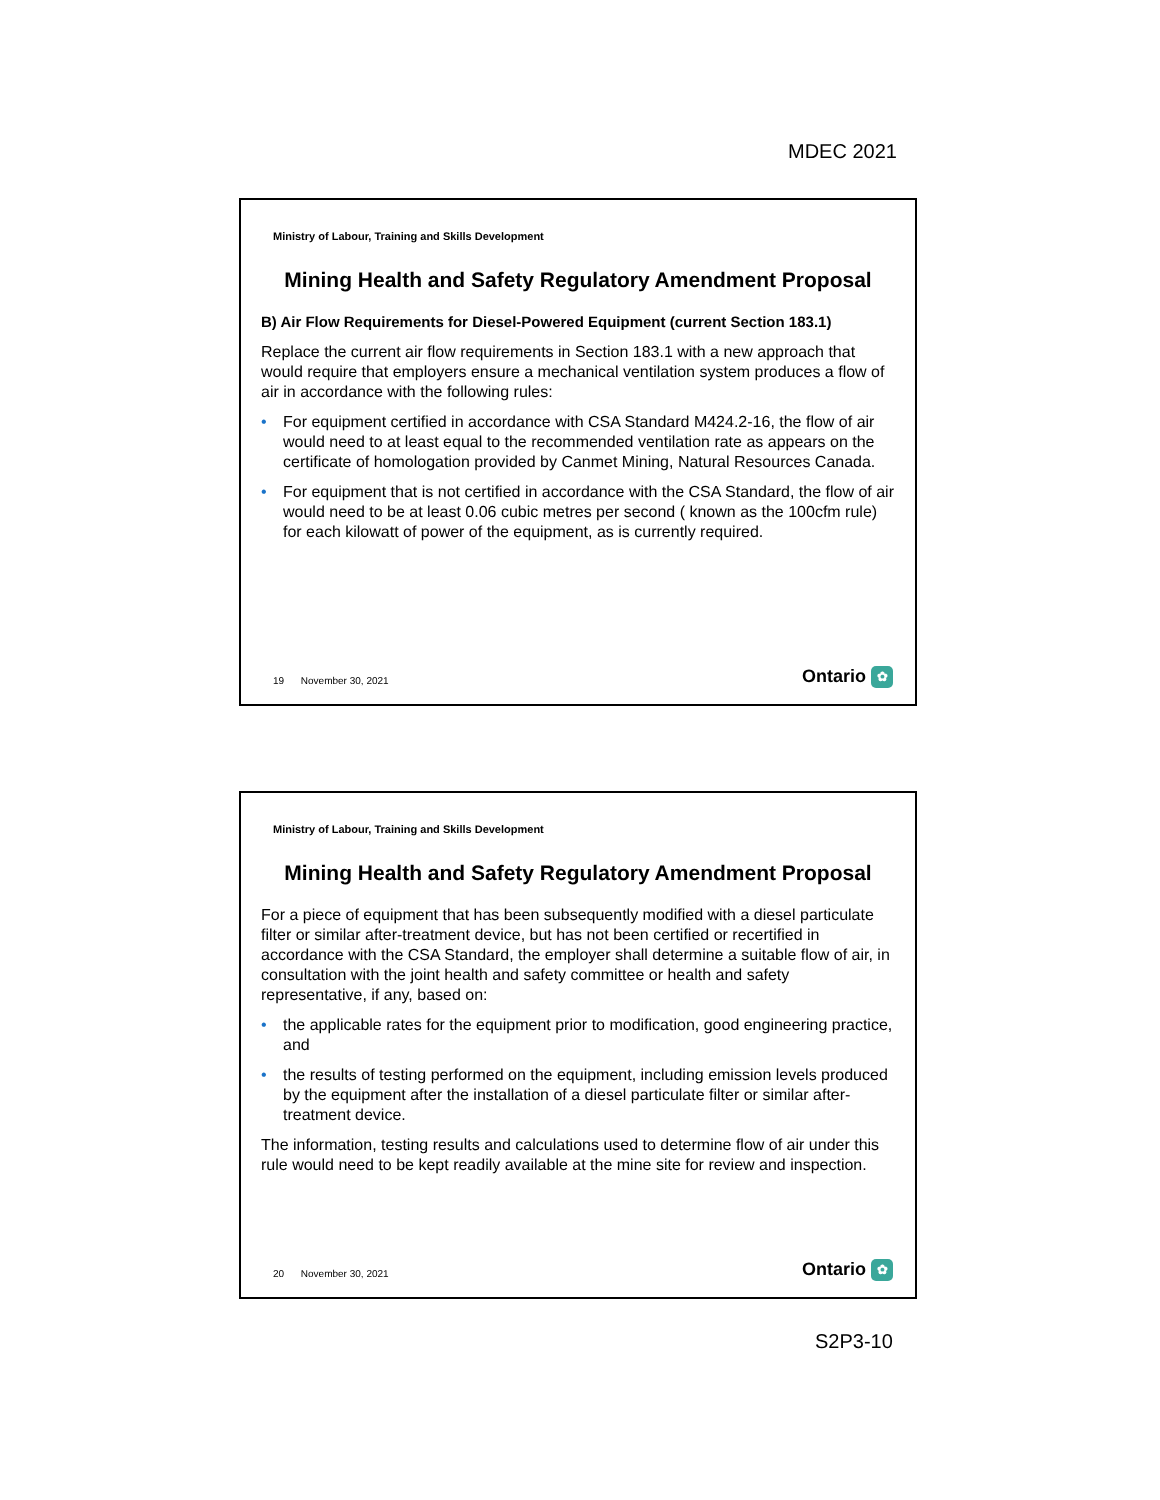MDEC 2021
Ministry of Labour, Training and Skills Development
Mining Health and Safety Regulatory Amendment Proposal
B) Air Flow Requirements for Diesel-Powered Equipment (current Section 183.1)
Replace the current air flow requirements in Section 183.1 with a new approach that would require that employers ensure a mechanical ventilation system produces a flow of air in accordance with the following rules:
• For equipment certified in accordance with CSA Standard M424.2-16, the flow of air would need to at least equal to the recommended ventilation rate as appears on the certificate of homologation provided by Canmet Mining, Natural Resources Canada.
• For equipment that is not certified in accordance with the CSA Standard, the flow of air would need to be at least 0.06 cubic metres per second ( known as the 100cfm rule) for each kilowatt of power of the equipment, as is currently required.
19 November 30, 2021 Ontario ✿
Ministry of Labour, Training and Skills Development
Mining Health and Safety Regulatory Amendment Proposal
For a piece of equipment that has been subsequently modified with a diesel particulate filter or similar after-treatment device, but has not been certified or recertified in accordance with the CSA Standard, the employer shall determine a suitable flow of air, in consultation with the joint health and safety committee or health and safety representative, if any, based on:
• the applicable rates for the equipment prior to modification, good engineering practice, and
• the results of testing performed on the equipment, including emission levels produced by the equipment after the installation of a diesel particulate filter or similar after-treatment device.
The information, testing results and calculations used to determine flow of air under this rule would need to be kept readily available at the mine site for review and inspection.
20 November 30, 2021 Ontario ✿
S2P3-10